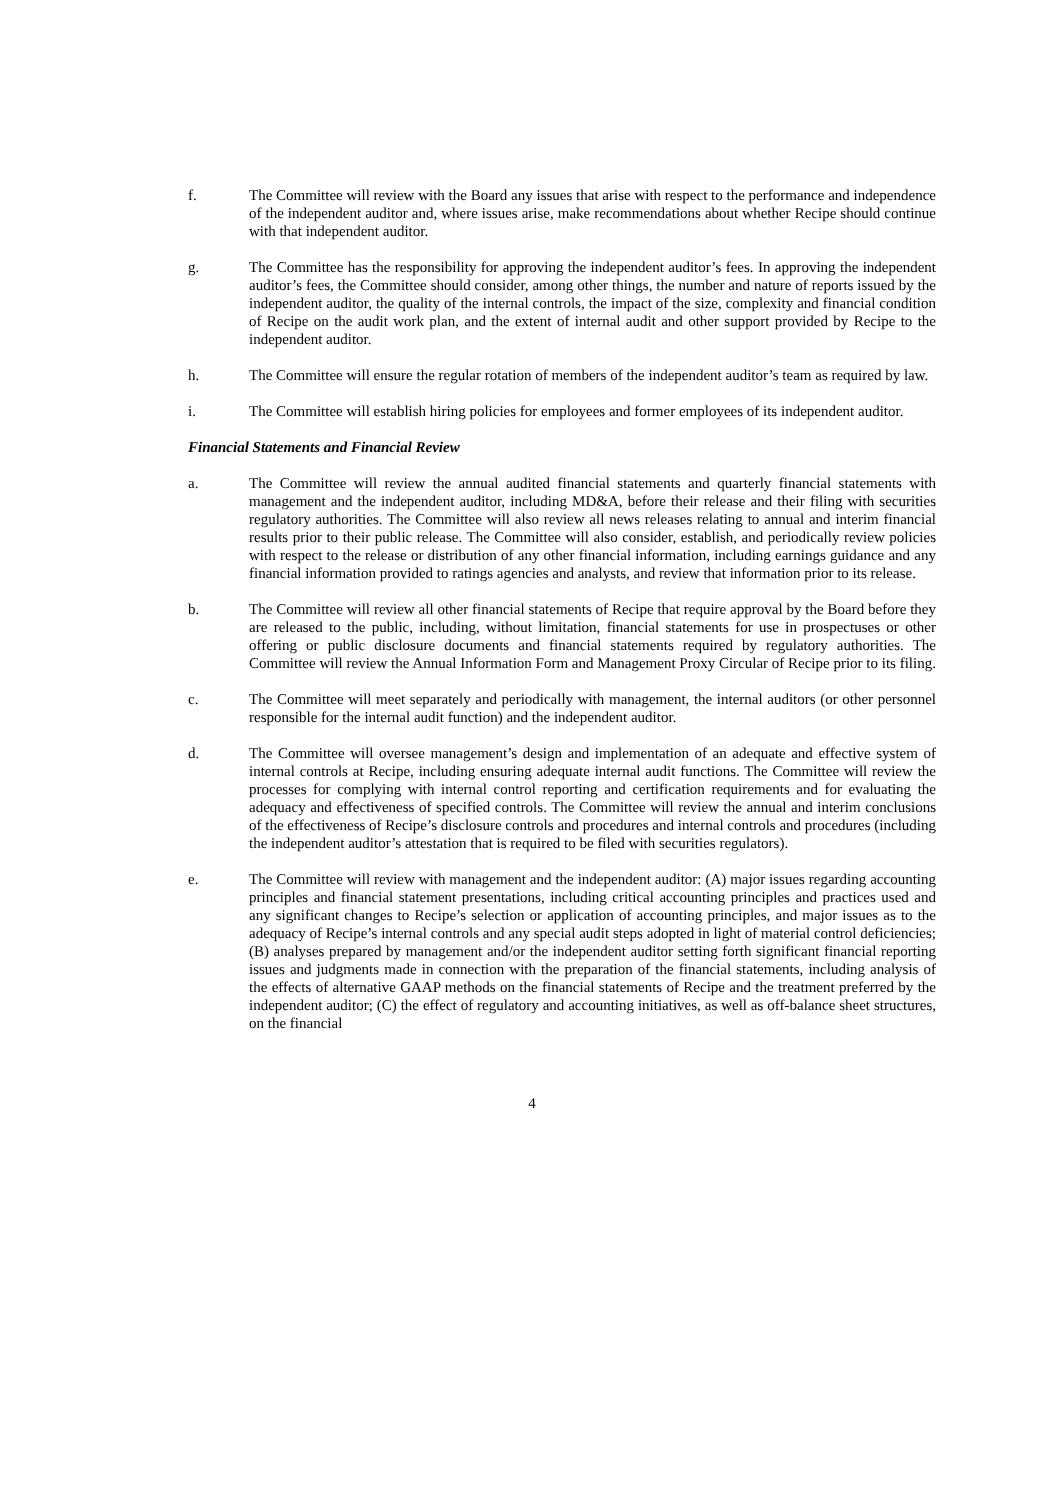f. The Committee will review with the Board any issues that arise with respect to the performance and independence of the independent auditor and, where issues arise, make recommendations about whether Recipe should continue with that independent auditor.
g. The Committee has the responsibility for approving the independent auditor’s fees. In approving the independent auditor’s fees, the Committee should consider, among other things, the number and nature of reports issued by the independent auditor, the quality of the internal controls, the impact of the size, complexity and financial condition of Recipe on the audit work plan, and the extent of internal audit and other support provided by Recipe to the independent auditor.
h. The Committee will ensure the regular rotation of members of the independent auditor’s team as required by law.
i. The Committee will establish hiring policies for employees and former employees of its independent auditor.
Financial Statements and Financial Review
a. The Committee will review the annual audited financial statements and quarterly financial statements with management and the independent auditor, including MD&A, before their release and their filing with securities regulatory authorities. The Committee will also review all news releases relating to annual and interim financial results prior to their public release. The Committee will also consider, establish, and periodically review policies with respect to the release or distribution of any other financial information, including earnings guidance and any financial information provided to ratings agencies and analysts, and review that information prior to its release.
b. The Committee will review all other financial statements of Recipe that require approval by the Board before they are released to the public, including, without limitation, financial statements for use in prospectuses or other offering or public disclosure documents and financial statements required by regulatory authorities. The Committee will review the Annual Information Form and Management Proxy Circular of Recipe prior to its filing.
c. The Committee will meet separately and periodically with management, the internal auditors (or other personnel responsible for the internal audit function) and the independent auditor.
d. The Committee will oversee management’s design and implementation of an adequate and effective system of internal controls at Recipe, including ensuring adequate internal audit functions. The Committee will review the processes for complying with internal control reporting and certification requirements and for evaluating the adequacy and effectiveness of specified controls. The Committee will review the annual and interim conclusions of the effectiveness of Recipe’s disclosure controls and procedures and internal controls and procedures (including the independent auditor’s attestation that is required to be filed with securities regulators).
e. The Committee will review with management and the independent auditor: (A) major issues regarding accounting principles and financial statement presentations, including critical accounting principles and practices used and any significant changes to Recipe’s selection or application of accounting principles, and major issues as to the adequacy of Recipe’s internal controls and any special audit steps adopted in light of material control deficiencies; (B) analyses prepared by management and/or the independent auditor setting forth significant financial reporting issues and judgments made in connection with the preparation of the financial statements, including analysis of the effects of alternative GAAP methods on the financial statements of Recipe and the treatment preferred by the independent auditor; (C) the effect of regulatory and accounting initiatives, as well as off-balance sheet structures, on the financial
4